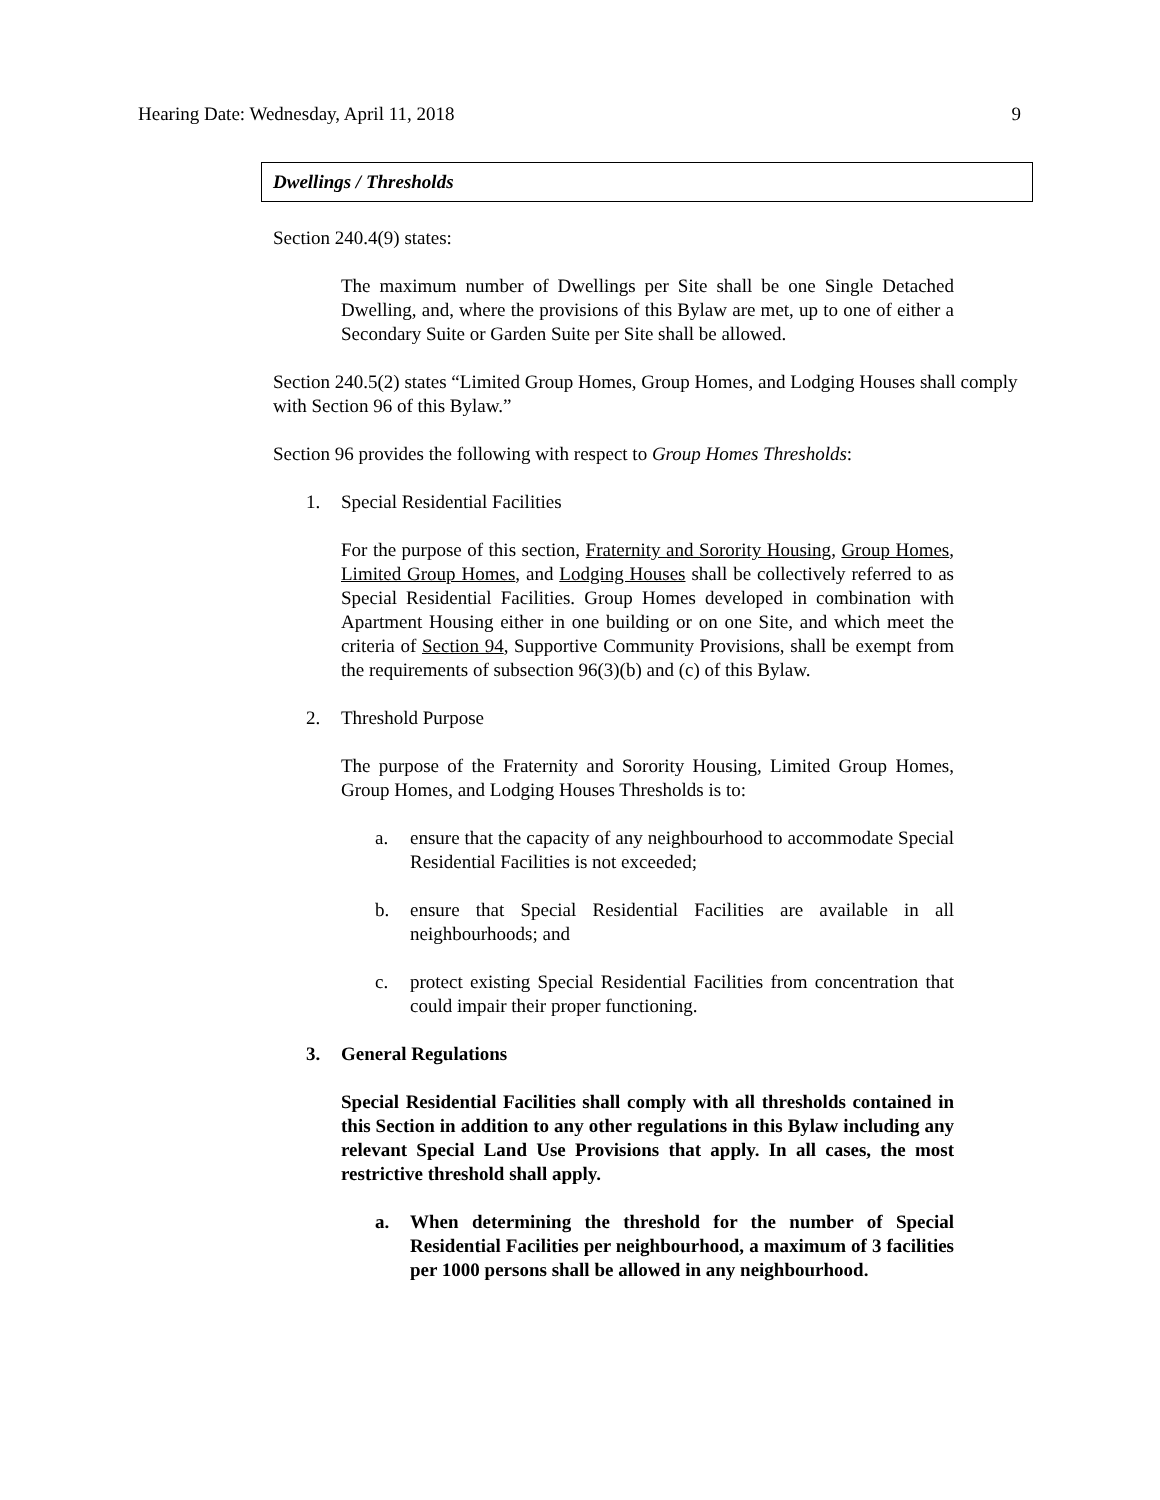Hearing Date: Wednesday, April 11, 2018 9
Dwellings / Thresholds
Section 240.4(9) states:
The maximum number of Dwellings per Site shall be one Single Detached Dwelling, and, where the provisions of this Bylaw are met, up to one of either a Secondary Suite or Garden Suite per Site shall be allowed.
Section 240.5(2) states “Limited Group Homes, Group Homes, and Lodging Houses shall comply with Section 96 of this Bylaw.”
Section 96 provides the following with respect to Group Homes Thresholds:
1. Special Residential Facilities
For the purpose of this section, Fraternity and Sorority Housing, Group Homes, Limited Group Homes, and Lodging Houses shall be collectively referred to as Special Residential Facilities. Group Homes developed in combination with Apartment Housing either in one building or on one Site, and which meet the criteria of Section 94, Supportive Community Provisions, shall be exempt from the requirements of subsection 96(3)(b) and (c) of this Bylaw.
2. Threshold Purpose
The purpose of the Fraternity and Sorority Housing, Limited Group Homes, Group Homes, and Lodging Houses Thresholds is to:
a. ensure that the capacity of any neighbourhood to accommodate Special Residential Facilities is not exceeded;
b. ensure that Special Residential Facilities are available in all neighbourhoods; and
c. protect existing Special Residential Facilities from concentration that could impair their proper functioning.
3. General Regulations
Special Residential Facilities shall comply with all thresholds contained in this Section in addition to any other regulations in this Bylaw including any relevant Special Land Use Provisions that apply. In all cases, the most restrictive threshold shall apply.
a. When determining the threshold for the number of Special Residential Facilities per neighbourhood, a maximum of 3 facilities per 1000 persons shall be allowed in any neighbourhood.